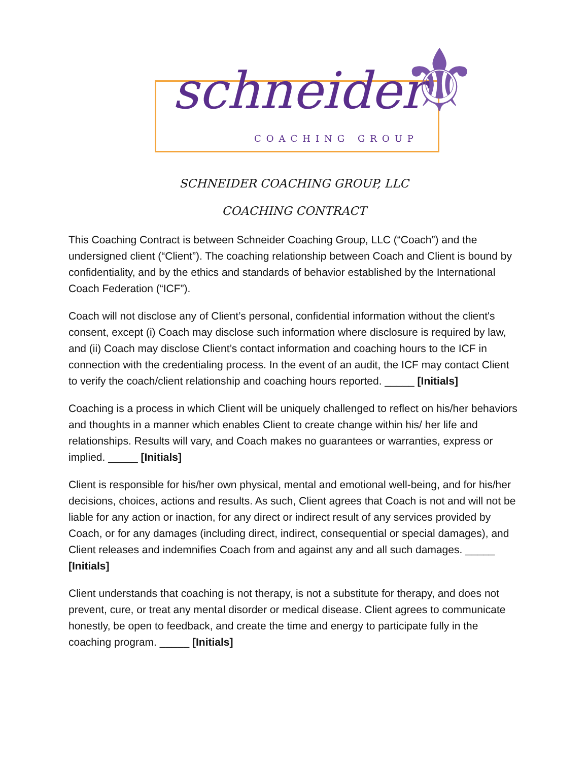schneider ⚜
COACHING GROUP
SCHNEIDER COACHING GROUP, LLC
COACHING CONTRACT
This Coaching Contract is between Schneider Coaching Group, LLC (“Coach”) and the undersigned client (“Client”). The coaching relationship between Coach and Client is bound by confidentiality, and by the ethics and standards of behavior established by the International Coach Federation (“ICF”).
Coach will not disclose any of Client’s personal, confidential information without the client's consent, except (i) Coach may disclose such information where disclosure is required by law, and (ii) Coach may disclose Client’s contact information and coaching hours to the ICF in connection with the credentialing process. In the event of an audit, the ICF may contact Client to verify the coach/client relationship and coaching hours reported. _____ [Initials]
Coaching is a process in which Client will be uniquely challenged to reflect on his/her behaviors and thoughts in a manner which enables Client to create change within his/ her life and relationships. Results will vary, and Coach makes no guarantees or warranties, express or implied. _____ [Initials]
Client is responsible for his/her own physical, mental and emotional well-being, and for his/her decisions, choices, actions and results. As such, Client agrees that Coach is not and will not be liable for any action or inaction, for any direct or indirect result of any services provided by Coach, or for any damages (including direct, indirect, consequential or special damages), and Client releases and indemnifies Coach from and against any and all such damages. _____ [Initials]
Client understands that coaching is not therapy, is not a substitute for therapy, and does not prevent, cure, or treat any mental disorder or medical disease. Client agrees to communicate honestly, be open to feedback, and create the time and energy to participate fully in the coaching program. _____ [Initials]